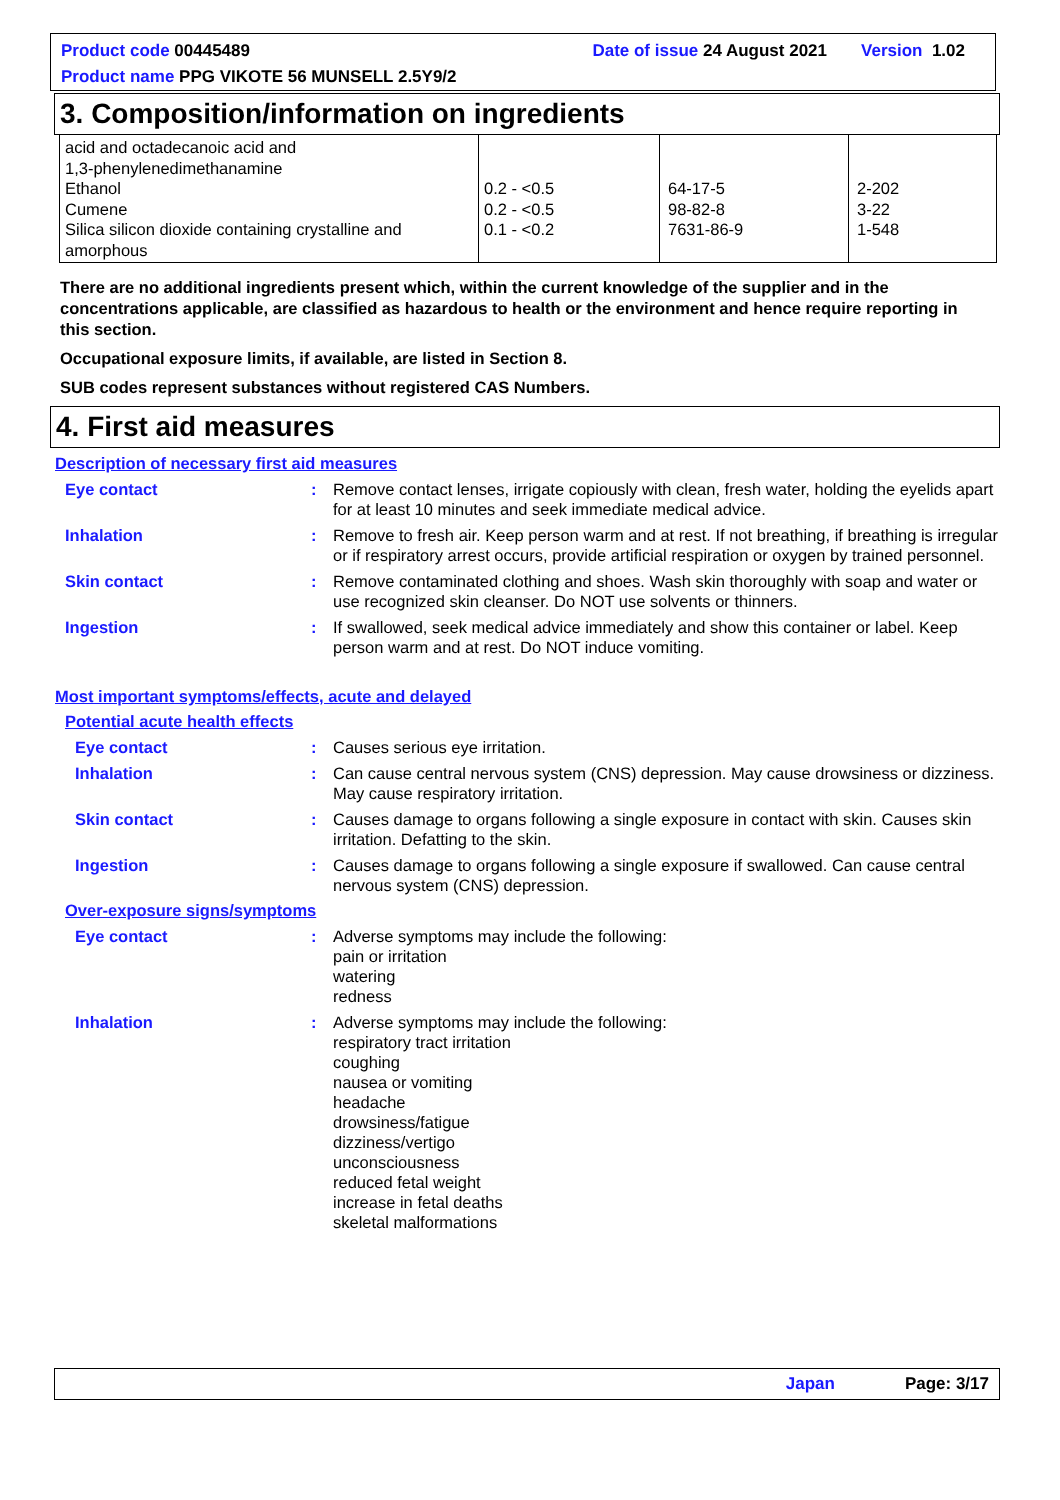Product code 00445489 Date of issue 24 August 2021 Version 1.02
Product name PPG VIKOTE 56 MUNSELL 2.5Y9/2
3. Composition/information on ingredients
| acid and octadecanoic acid and 1,3-phenylenedimethanamine Ethanol Cumene Silica silicon dioxide containing crystalline and amorphous | 0.2 - <0.5 0.2 - <0.5 0.1 - <0.2 | 64-17-5 98-82-8 7631-86-9 | 2-202 3-22 1-548 |
There are no additional ingredients present which, within the current knowledge of the supplier and in the concentrations applicable, are classified as hazardous to health or the environment and hence require reporting in this section.
Occupational exposure limits, if available, are listed in Section 8.
SUB codes represent substances without registered CAS Numbers.
4. First aid measures
Description of necessary first aid measures
Eye contact: Remove contact lenses, irrigate copiously with clean, fresh water, holding the eyelids apart for at least 10 minutes and seek immediate medical advice.
Inhalation: Remove to fresh air. Keep person warm and at rest. If not breathing, if breathing is irregular or if respiratory arrest occurs, provide artificial respiration or oxygen by trained personnel.
Skin contact: Remove contaminated clothing and shoes. Wash skin thoroughly with soap and water or use recognized skin cleanser. Do NOT use solvents or thinners.
Ingestion: If swallowed, seek medical advice immediately and show this container or label. Keep person warm and at rest. Do NOT induce vomiting.
Most important symptoms/effects, acute and delayed
Potential acute health effects
Eye contact: Causes serious eye irritation.
Inhalation: Can cause central nervous system (CNS) depression. May cause drowsiness or dizziness. May cause respiratory irritation.
Skin contact: Causes damage to organs following a single exposure in contact with skin. Causes skin irritation. Defatting to the skin.
Ingestion: Causes damage to organs following a single exposure if swallowed. Can cause central nervous system (CNS) depression.
Over-exposure signs/symptoms
Eye contact: Adverse symptoms may include the following:
pain or irritation
watering
redness
Inhalation: Adverse symptoms may include the following:
respiratory tract irritation
coughing
nausea or vomiting
headache
drowsiness/fatigue
dizziness/vertigo
unconsciousness
reduced fetal weight
increase in fetal deaths
skeletal malformations
Japan Page: 3/17